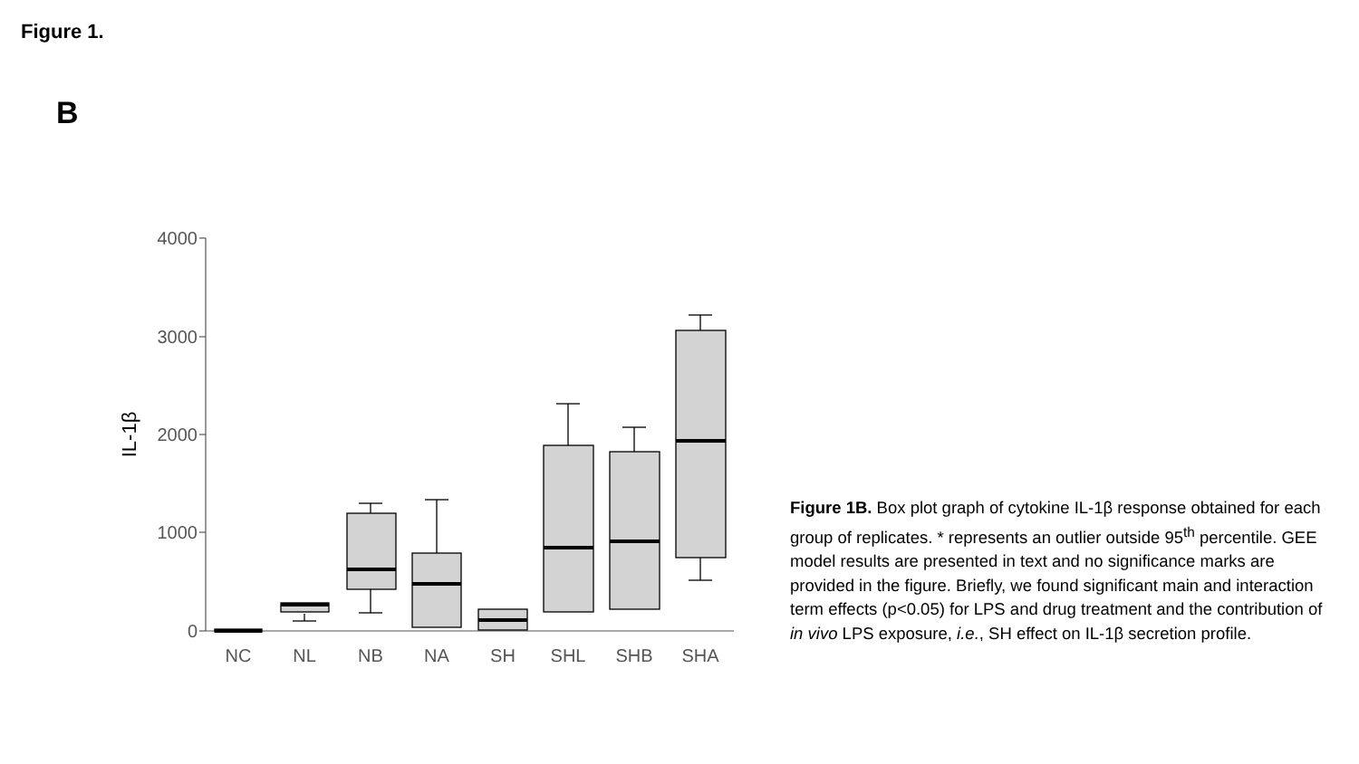Figure 1.
B
4000
3000
2000
1000
0
IL-1β
NC
NL
NB
NA
SH
SHL
SHB
SHA
Figure 1B. Box plot graph of cytokine IL-1β response obtained for each group of replicates. * represents an outlier outside 95<sup>th</sup> percentile. GEE model results are presented in text and no significance marks are provided in the figure. Briefly, we found significant main and interaction term effects (p<0.05) for LPS and drug treatment and the contribution of in vivo LPS exposure, i.e., SH effect on IL-1β secretion profile.